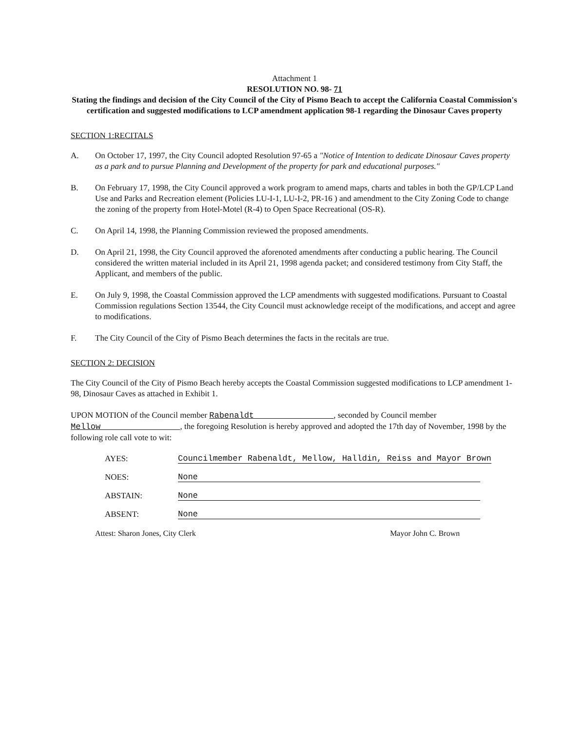Attachment 1
RESOLUTION NO. 98- 71
Stating the findings and decision of the City Council of the City of Pismo Beach to accept the California Coastal Commission's certification and suggested modifications to LCP amendment application 98-1 regarding the Dinosaur Caves property
SECTION 1:RECITALS
A. On October 17, 1997, the City Council adopted Resolution 97-65 a "Notice of Intention to dedicate Dinosaur Caves property as a park and to pursue Planning and Development of the property for park and educational purposes."
B. On February 17, 1998, the City Council approved a work program to amend maps, charts and tables in both the GP/LCP Land Use and Parks and Recreation element (Policies LU-I-1, LU-I-2, PR-16 ) and amendment to the City Zoning Code to change the zoning of the property from Hotel-Motel (R-4) to Open Space Recreational (OS-R).
C. On April 14, 1998, the Planning Commission reviewed the proposed amendments.
D. On April 21, 1998, the City Council approved the aforenoted amendments after conducting a public hearing. The Council considered the written material included in its April 21, 1998 agenda packet; and considered testimony from City Staff, the Applicant, and members of the public.
E. On July 9, 1998, the Coastal Commission approved the LCP amendments with suggested modifications. Pursuant to Coastal Commission regulations Section 13544, the City Council must acknowledge receipt of the modifications, and accept and agree to modifications.
F. The City Council of the City of Pismo Beach determines the facts in the recitals are true.
SECTION 2: DECISION
The City Council of the City of Pismo Beach hereby accepts the Coastal Commission suggested modifications to LCP amendment 1-98, Dinosaur Caves as attached in Exhibit 1.
UPON MOTION of the Council member Rabenaldt , seconded by Council member Mellow , the foregoing Resolution is hereby approved and adopted the 17th day of November, 1998 by the following role call vote to wit:
AYES: Councilmember Rabenaldt, Mellow, Halldin, Reiss and Mayor Brown
NOES: None
ABSTAIN: None
ABSENT: None
Attest: Sharon Jones, City Clerk Mayor John C. Brown